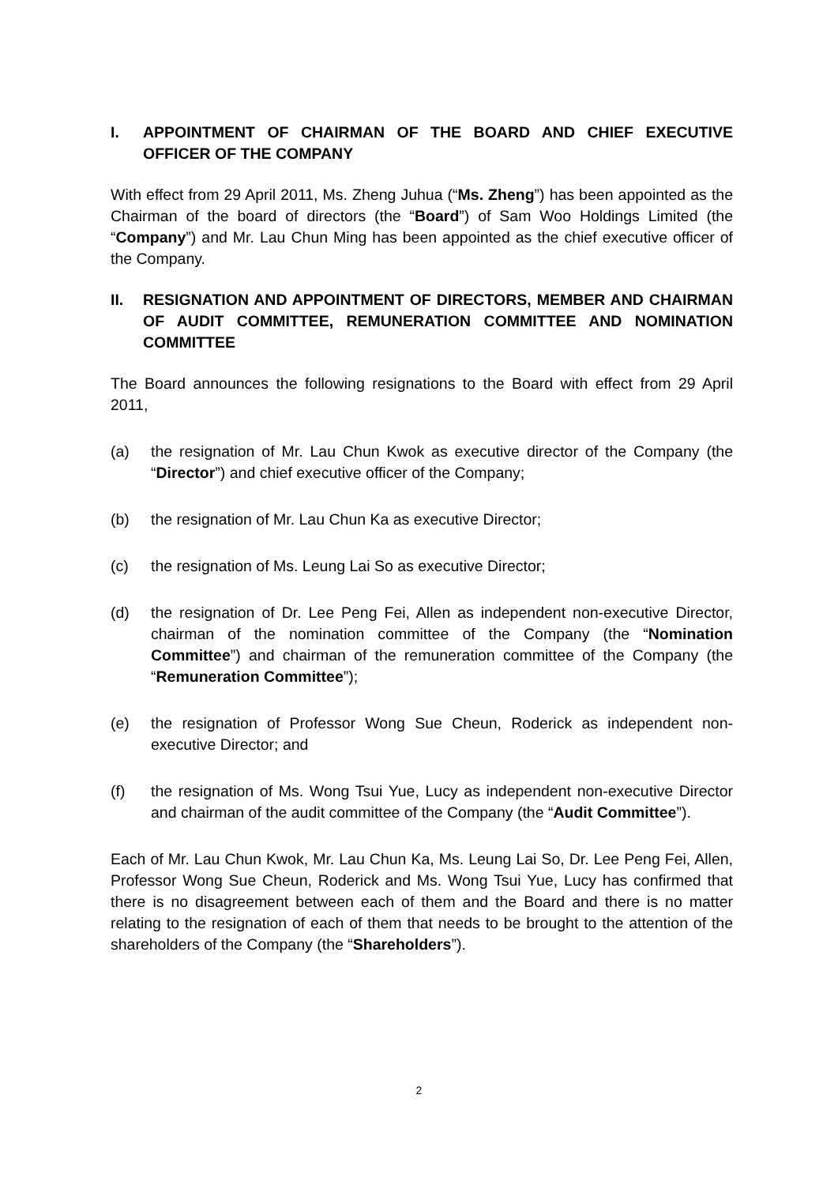I. APPOINTMENT OF CHAIRMAN OF THE BOARD AND CHIEF EXECUTIVE OFFICER OF THE COMPANY
With effect from 29 April 2011, Ms. Zheng Juhua (“Ms. Zheng”) has been appointed as the Chairman of the board of directors (the “Board”) of Sam Woo Holdings Limited (the “Company”) and Mr. Lau Chun Ming has been appointed as the chief executive officer of the Company.
II. RESIGNATION AND APPOINTMENT OF DIRECTORS, MEMBER AND CHAIRMAN OF AUDIT COMMITTEE, REMUNERATION COMMITTEE AND NOMINATION COMMITTEE
The Board announces the following resignations to the Board with effect from 29 April 2011,
(a) the resignation of Mr. Lau Chun Kwok as executive director of the Company (the “Director”) and chief executive officer of the Company;
(b) the resignation of Mr. Lau Chun Ka as executive Director;
(c) the resignation of Ms. Leung Lai So as executive Director;
(d) the resignation of Dr. Lee Peng Fei, Allen as independent non-executive Director, chairman of the nomination committee of the Company (the “Nomination Committee”) and chairman of the remuneration committee of the Company (the “Remuneration Committee”);
(e) the resignation of Professor Wong Sue Cheun, Roderick as independent non-executive Director; and
(f) the resignation of Ms. Wong Tsui Yue, Lucy as independent non-executive Director and chairman of the audit committee of the Company (the “Audit Committee”).
Each of Mr. Lau Chun Kwok, Mr. Lau Chun Ka, Ms. Leung Lai So, Dr. Lee Peng Fei, Allen, Professor Wong Sue Cheun, Roderick and Ms. Wong Tsui Yue, Lucy has confirmed that there is no disagreement between each of them and the Board and there is no matter relating to the resignation of each of them that needs to be brought to the attention of the shareholders of the Company (the “Shareholders”).
2